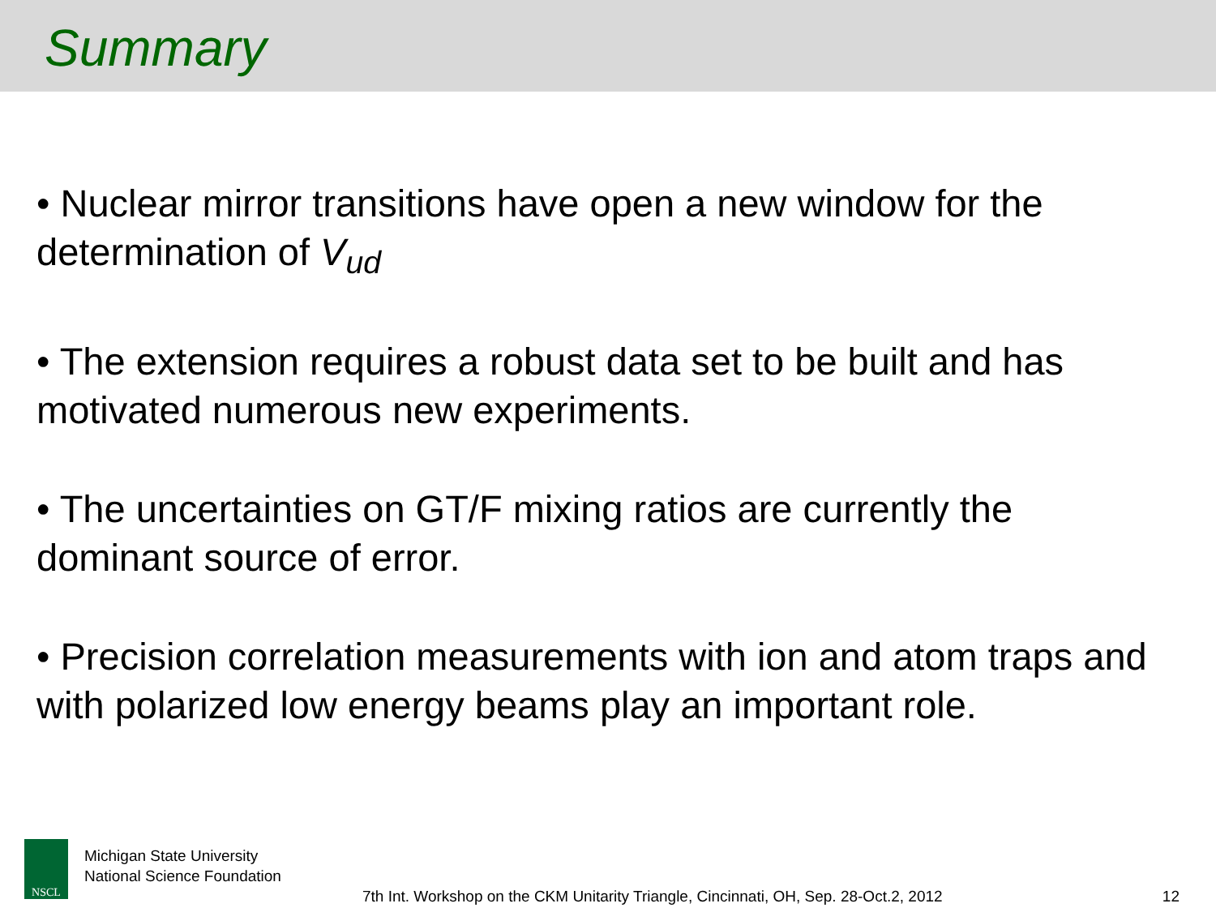Summary
• Nuclear mirror transitions have open a new window for the determination of V<sub>ud</sub>
• The extension requires a robust data set to be built and has motivated numerous new experiments.
• The uncertainties on GT/F mixing ratios are currently the dominant source of error.
• Precision correlation measurements with ion and atom traps and with polarized low energy beams play an important role.
NSCL
Michigan State University
National Science Foundation
7th Int. Workshop on the CKM Unitarity Triangle, Cincinnati, OH, Sep. 28-Oct.2, 2012
12